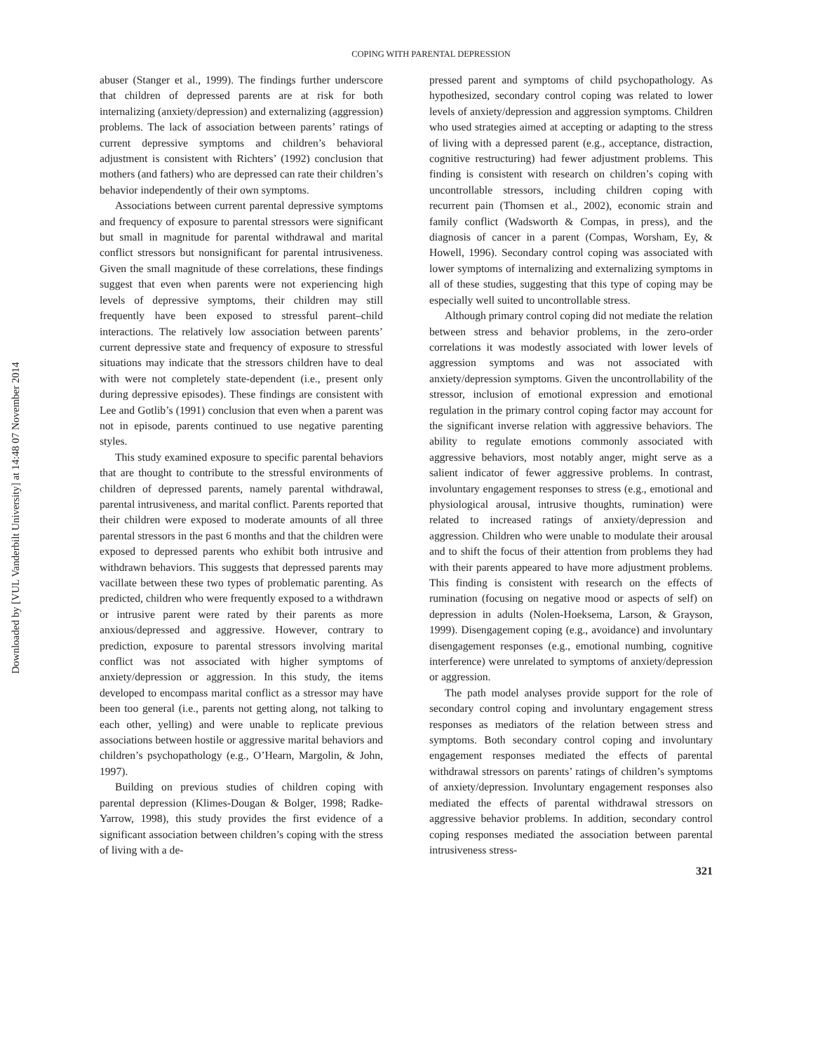Downloaded by [VUL Vanderbilt University] at 14:48 07 November 2014
COPING WITH PARENTAL DEPRESSION
abuser (Stanger et al., 1999). The findings further underscore that children of depressed parents are at risk for both internalizing (anxiety/depression) and externalizing (aggression) problems. The lack of association between parents’ ratings of current depressive symptoms and children’s behavioral adjustment is consistent with Richters’ (1992) conclusion that mothers (and fathers) who are depressed can rate their children’s behavior independently of their own symptoms.
Associations between current parental depressive symptoms and frequency of exposure to parental stressors were significant but small in magnitude for parental withdrawal and marital conflict stressors but nonsignificant for parental intrusiveness. Given the small magnitude of these correlations, these findings suggest that even when parents were not experiencing high levels of depressive symptoms, their children may still frequently have been exposed to stressful parent–child interactions. The relatively low association between parents’ current depressive state and frequency of exposure to stressful situations may indicate that the stressors children have to deal with were not completely state-dependent (i.e., present only during depressive episodes). These findings are consistent with Lee and Gotlib’s (1991) conclusion that even when a parent was not in episode, parents continued to use negative parenting styles.
This study examined exposure to specific parental behaviors that are thought to contribute to the stressful environments of children of depressed parents, namely parental withdrawal, parental intrusiveness, and marital conflict. Parents reported that their children were exposed to moderate amounts of all three parental stressors in the past 6 months and that the children were exposed to depressed parents who exhibit both intrusive and withdrawn behaviors. This suggests that depressed parents may vacillate between these two types of problematic parenting. As predicted, children who were frequently exposed to a withdrawn or intrusive parent were rated by their parents as more anxious/depressed and aggressive. However, contrary to prediction, exposure to parental stressors involving marital conflict was not associated with higher symptoms of anxiety/depression or aggression. In this study, the items developed to encompass marital conflict as a stressor may have been too general (i.e., parents not getting along, not talking to each other, yelling) and were unable to replicate previous associations between hostile or aggressive marital behaviors and children’s psychopathology (e.g., O’Hearn, Margolin, & John, 1997).
Building on previous studies of children coping with parental depression (Klimes-Dougan & Bolger, 1998; Radke-Yarrow, 1998), this study provides the first evidence of a significant association between children’s coping with the stress of living with a de-
pressed parent and symptoms of child psychopathology. As hypothesized, secondary control coping was related to lower levels of anxiety/depression and aggression symptoms. Children who used strategies aimed at accepting or adapting to the stress of living with a depressed parent (e.g., acceptance, distraction, cognitive restructuring) had fewer adjustment problems. This finding is consistent with research on children’s coping with uncontrollable stressors, including children coping with recurrent pain (Thomsen et al., 2002), economic strain and family conflict (Wadsworth & Compas, in press), and the diagnosis of cancer in a parent (Compas, Worsham, Ey, & Howell, 1996). Secondary control coping was associated with lower symptoms of internalizing and externalizing symptoms in all of these studies, suggesting that this type of coping may be especially well suited to uncontrollable stress.
Although primary control coping did not mediate the relation between stress and behavior problems, in the zero-order correlations it was modestly associated with lower levels of aggression symptoms and was not associated with anxiety/depression symptoms. Given the uncontrollability of the stressor, inclusion of emotional expression and emotional regulation in the primary control coping factor may account for the significant inverse relation with aggressive behaviors. The ability to regulate emotions commonly associated with aggressive behaviors, most notably anger, might serve as a salient indicator of fewer aggressive problems. In contrast, involuntary engagement responses to stress (e.g., emotional and physiological arousal, intrusive thoughts, rumination) were related to increased ratings of anxiety/depression and aggression. Children who were unable to modulate their arousal and to shift the focus of their attention from problems they had with their parents appeared to have more adjustment problems. This finding is consistent with research on the effects of rumination (focusing on negative mood or aspects of self) on depression in adults (Nolen-Hoeksema, Larson, & Grayson, 1999). Disengagement coping (e.g., avoidance) and involuntary disengagement responses (e.g., emotional numbing, cognitive interference) were unrelated to symptoms of anxiety/depression or aggression.
The path model analyses provide support for the role of secondary control coping and involuntary engagement stress responses as mediators of the relation between stress and symptoms. Both secondary control coping and involuntary engagement responses mediated the effects of parental withdrawal stressors on parents’ ratings of children’s symptoms of anxiety/depression. Involuntary engagement responses also mediated the effects of parental withdrawal stressors on aggressive behavior problems. In addition, secondary control coping responses mediated the association between parental intrusiveness stress-
321